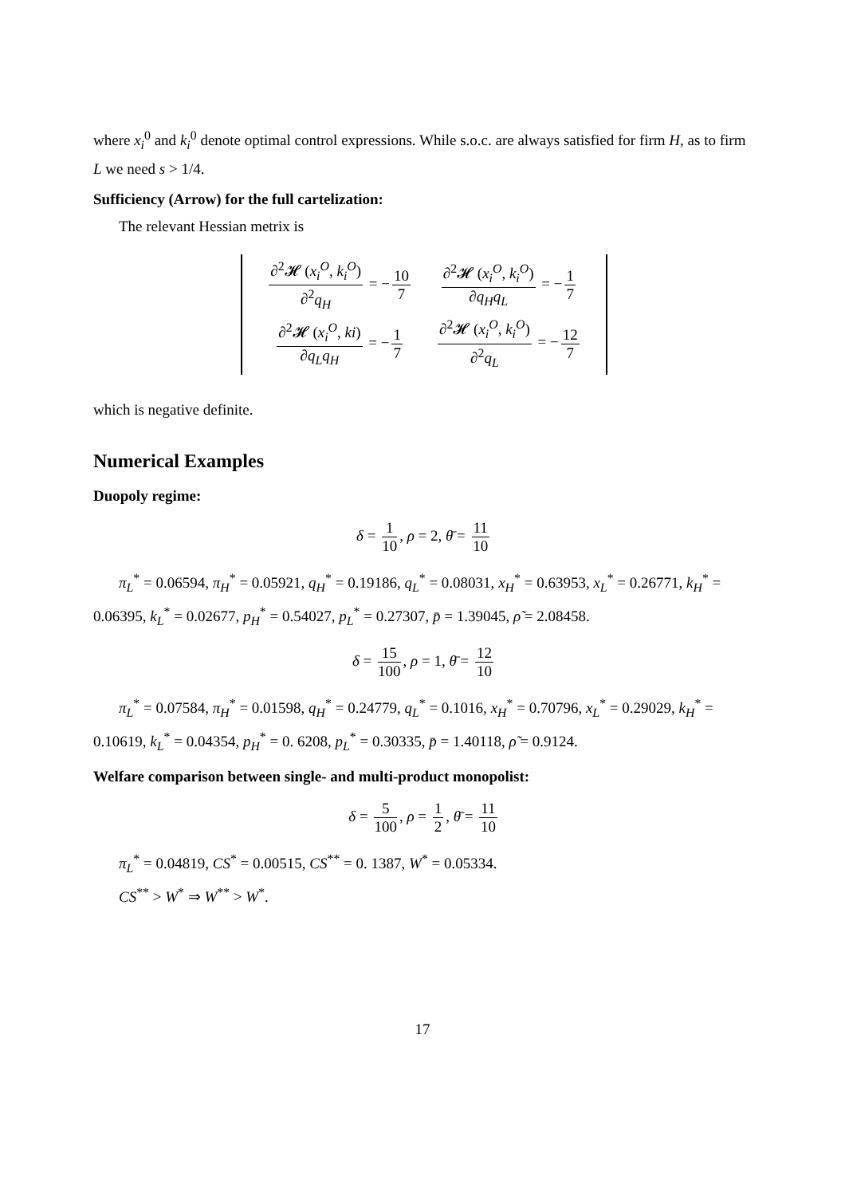where x<sub>i</sub><sup>0</sup> and k<sub>i</sub><sup>0</sup> denote optimal control expressions. While s.o.c. are always satisfied for firm H, as to firm L we need s > 1/4.
Sufficiency (Arrow) for the full cartelization:
The relevant Hessian metrix is
| ∂<sup>2</sup>𝓗 ( x<sub>i</sub><sup>O</sup>, k<sub>i</sub><sup>O</sup>) ∂<sup>2</sup> q<sub>H</sub> = − 10 7 | ∂<sup>2</sup>𝓗 ( x<sub>i</sub><sup>O</sup>, k<sub>i</sub><sup>O</sup>) ∂ q<sub>H</sub>q<sub>L</sub> = − 1 7 |
| ∂<sup>2</sup>𝓗 ( x<sub>i</sub><sup>O</sup>, ki ) ∂ q<sub>L</sub>q<sub>H</sub> = − 1 7 | ∂<sup>2</sup>𝓗 ( x<sub>i</sub><sup>O</sup>, k<sub>i</sub><sup>O</sup>) ∂<sup>2</sup> q<sub>L</sub> = − 12 7 |
which is negative definite.
Numerical Examples
Duopoly regime:
δ = 1 10, ρ = 2, θ̄ = 11 10
π<sub>L</sub><sup>*</sup> = 0.06594, π<sub>H</sub><sup>*</sup> = 0.05921, q<sub>H</sub><sup>*</sup> = 0.19186, q<sub>L</sub><sup>*</sup> = 0.08031, x<sub>H</sub><sup>*</sup> = 0.63953, x<sub>L</sub><sup>*</sup> = 0.26771, k<sub>H</sub><sup>*</sup> = 0.06395, k<sub>L</sub><sup>*</sup> = 0.02677, p<sub>H</sub><sup>*</sup> = 0.54027, p<sub>L</sub><sup>*</sup> = 0.27307, p̄ = 1.39045, ρ̃ = 2.08458.
δ = 15 100, ρ = 1, θ̄ = 12 10
π<sub>L</sub><sup>*</sup> = 0.07584, π<sub>H</sub><sup>*</sup> = 0.01598, q<sub>H</sub><sup>*</sup> = 0.24779, q<sub>L</sub><sup>*</sup> = 0.1016, x<sub>H</sub><sup>*</sup> = 0.70796, x<sub>L</sub><sup>*</sup> = 0.29029, k<sub>H</sub><sup>*</sup> = 0.10619, k<sub>L</sub><sup>*</sup> = 0.04354, p<sub>H</sub><sup>*</sup> = 0. 6208, p<sub>L</sub><sup>*</sup> = 0.30335, p̄ = 1.40118, ρ̃ = 0.9124.
Welfare comparison between single- and multi-product monopolist:
δ = 5 100, ρ = 1 2, θ̄ = 11 10
π<sub>L</sub><sup>*</sup> = 0.04819, CS<sup>*</sup> = 0.00515, CS<sup>**</sup> = 0. 1387, W<sup>*</sup> = 0.05334.
CS<sup>**</sup> > W<sup>*</sup> ⇒ W<sup>**</sup> > W<sup>*</sup>.
17